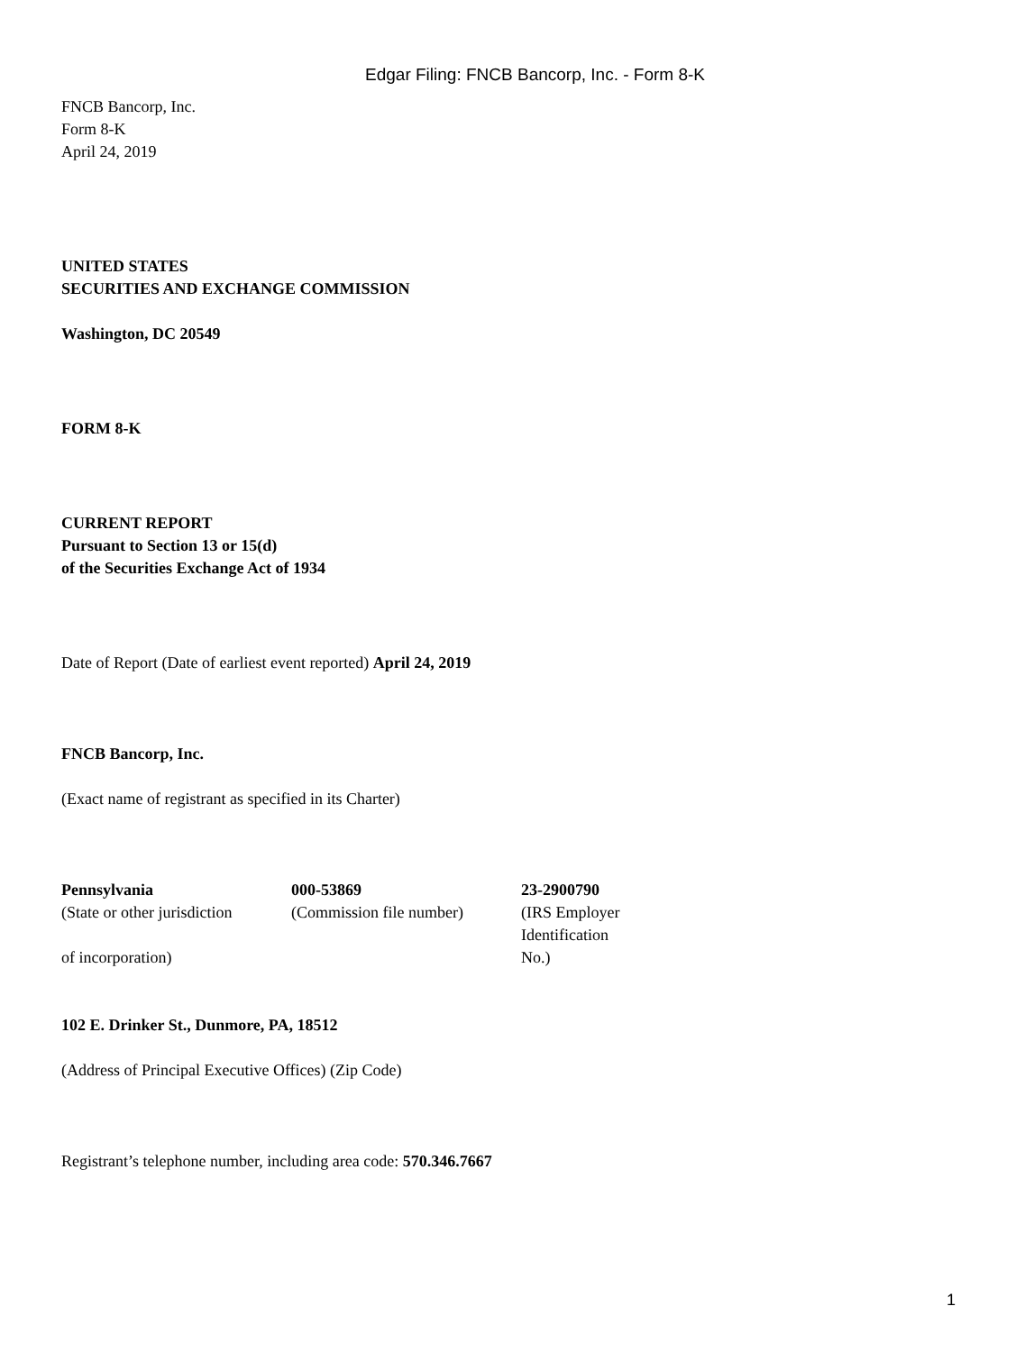Edgar Filing: FNCB Bancorp, Inc. - Form 8-K
FNCB Bancorp, Inc.
Form 8-K
April 24, 2019
UNITED STATES
SECURITIES AND EXCHANGE COMMISSION
Washington, DC 20549
FORM 8-K
CURRENT REPORT
Pursuant to Section 13 or 15(d)
of the Securities Exchange Act of 1934
Date of Report (Date of earliest event reported) April 24, 2019
FNCB Bancorp, Inc.
(Exact name of registrant as specified in its Charter)
| Pennsylvania | 000-53869 | 23-2900790 |
| (State or other jurisdiction of incorporation) | (Commission file number) | (IRS Employer Identification No.) |
102 E. Drinker St., Dunmore, PA, 18512
(Address of Principal Executive Offices) (Zip Code)
Registrant’s telephone number, including area code: 570.346.7667
1